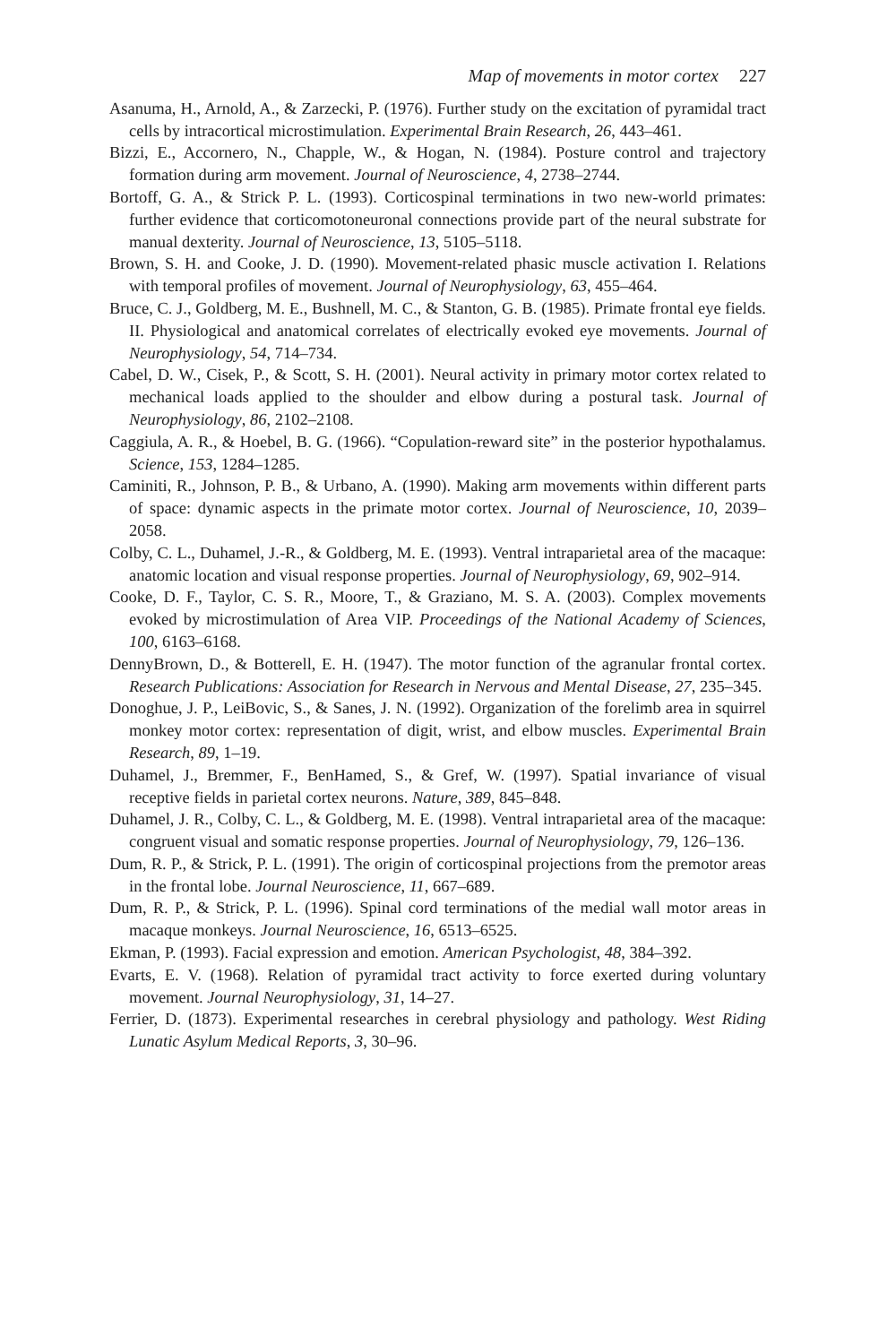Map of movements in motor cortex 227
Asanuma, H., Arnold, A., & Zarzecki, P. (1976). Further study on the excitation of pyramidal tract cells by intracortical microstimulation. Experimental Brain Research, 26, 443–461.
Bizzi, E., Accornero, N., Chapple, W., & Hogan, N. (1984). Posture control and trajectory formation during arm movement. Journal of Neuroscience, 4, 2738–2744.
Bortoff, G. A., & Strick P. L. (1993). Corticospinal terminations in two new-world primates: further evidence that corticomotoneuronal connections provide part of the neural substrate for manual dexterity. Journal of Neuroscience, 13, 5105–5118.
Brown, S. H. and Cooke, J. D. (1990). Movement-related phasic muscle activation I. Relations with temporal profiles of movement. Journal of Neurophysiology, 63, 455–464.
Bruce, C. J., Goldberg, M. E., Bushnell, M. C., & Stanton, G. B. (1985). Primate frontal eye fields. II. Physiological and anatomical correlates of electrically evoked eye movements. Journal of Neurophysiology, 54, 714–734.
Cabel, D. W., Cisek, P., & Scott, S. H. (2001). Neural activity in primary motor cortex related to mechanical loads applied to the shoulder and elbow during a postural task. Journal of Neurophysiology, 86, 2102–2108.
Caggiula, A. R., & Hoebel, B. G. (1966). “Copulation-reward site” in the posterior hypothalamus. Science, 153, 1284–1285.
Caminiti, R., Johnson, P. B., & Urbano, A. (1990). Making arm movements within different parts of space: dynamic aspects in the primate motor cortex. Journal of Neuroscience, 10, 2039–2058.
Colby, C. L., Duhamel, J.-R., & Goldberg, M. E. (1993). Ventral intraparietal area of the macaque: anatomic location and visual response properties. Journal of Neurophysiology, 69, 902–914.
Cooke, D. F., Taylor, C. S. R., Moore, T., & Graziano, M. S. A. (2003). Complex movements evoked by microstimulation of Area VIP. Proceedings of the National Academy of Sciences, 100, 6163–6168.
DennyBrown, D., & Botterell, E. H. (1947). The motor function of the agranular frontal cortex. Research Publications: Association for Research in Nervous and Mental Disease, 27, 235–345.
Donoghue, J. P., LeiBovic, S., & Sanes, J. N. (1992). Organization of the forelimb area in squirrel monkey motor cortex: representation of digit, wrist, and elbow muscles. Experimental Brain Research, 89, 1–19.
Duhamel, J., Bremmer, F., BenHamed, S., & Gref, W. (1997). Spatial invariance of visual receptive fields in parietal cortex neurons. Nature, 389, 845–848.
Duhamel, J. R., Colby, C. L., & Goldberg, M. E. (1998). Ventral intraparietal area of the macaque: congruent visual and somatic response properties. Journal of Neurophysiology, 79, 126–136.
Dum, R. P., & Strick, P. L. (1991). The origin of corticospinal projections from the premotor areas in the frontal lobe. Journal Neuroscience, 11, 667–689.
Dum, R. P., & Strick, P. L. (1996). Spinal cord terminations of the medial wall motor areas in macaque monkeys. Journal Neuroscience, 16, 6513–6525.
Ekman, P. (1993). Facial expression and emotion. American Psychologist, 48, 384–392.
Evarts, E. V. (1968). Relation of pyramidal tract activity to force exerted during voluntary movement. Journal Neurophysiology, 31, 14–27.
Ferrier, D. (1873). Experimental researches in cerebral physiology and pathology. West Riding Lunatic Asylum Medical Reports, 3, 30–96.